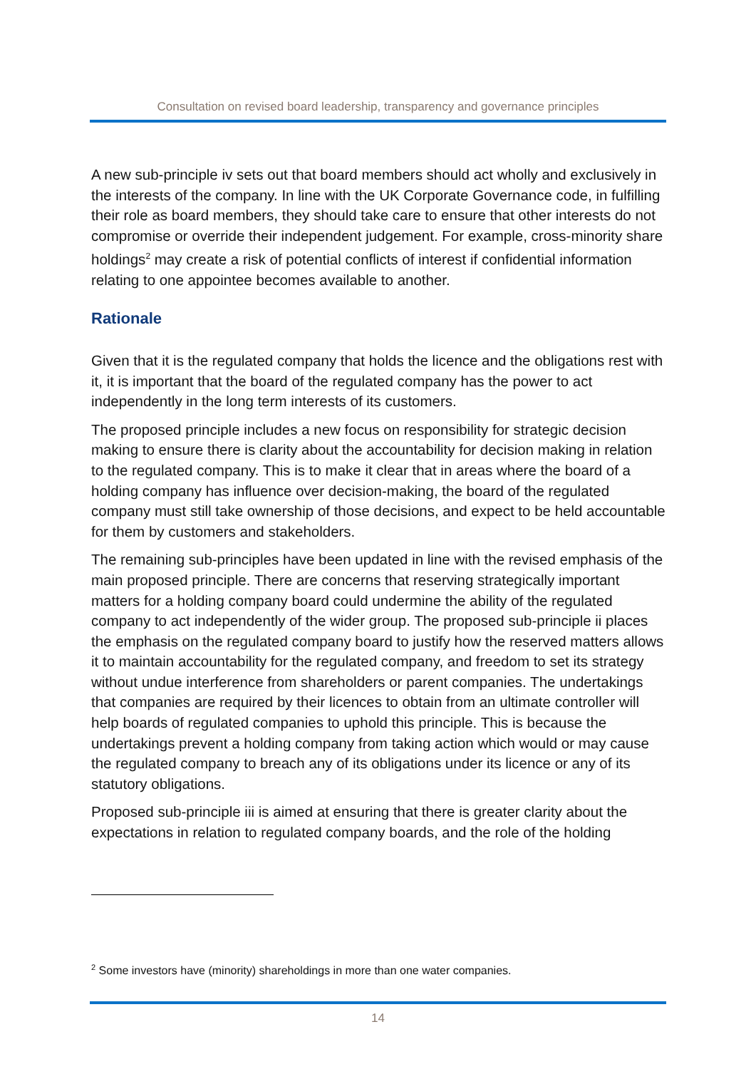Consultation on revised board leadership, transparency and governance principles
A new sub-principle iv sets out that board members should act wholly and exclusively in the interests of the company. In line with the UK Corporate Governance code, in fulfilling their role as board members, they should take care to ensure that other interests do not compromise or override their independent judgement. For example, cross-minority share holdings<sup>2</sup> may create a risk of potential conflicts of interest if confidential information relating to one appointee becomes available to another.
Rationale
Given that it is the regulated company that holds the licence and the obligations rest with it, it is important that the board of the regulated company has the power to act independently in the long term interests of its customers.
The proposed principle includes a new focus on responsibility for strategic decision making to ensure there is clarity about the accountability for decision making in relation to the regulated company. This is to make it clear that in areas where the board of a holding company has influence over decision-making, the board of the regulated company must still take ownership of those decisions, and expect to be held accountable for them by customers and stakeholders.
The remaining sub-principles have been updated in line with the revised emphasis of the main proposed principle. There are concerns that reserving strategically important matters for a holding company board could undermine the ability of the regulated company to act independently of the wider group. The proposed sub-principle ii places the emphasis on the regulated company board to justify how the reserved matters allows it to maintain accountability for the regulated company, and freedom to set its strategy without undue interference from shareholders or parent companies. The undertakings that companies are required by their licences to obtain from an ultimate controller will help boards of regulated companies to uphold this principle. This is because the undertakings prevent a holding company from taking action which would or may cause the regulated company to breach any of its obligations under its licence or any of its statutory obligations.
Proposed sub-principle iii is aimed at ensuring that there is greater clarity about the expectations in relation to regulated company boards, and the role of the holding
<sup>2</sup> Some investors have (minority) shareholdings in more than one water companies.
14